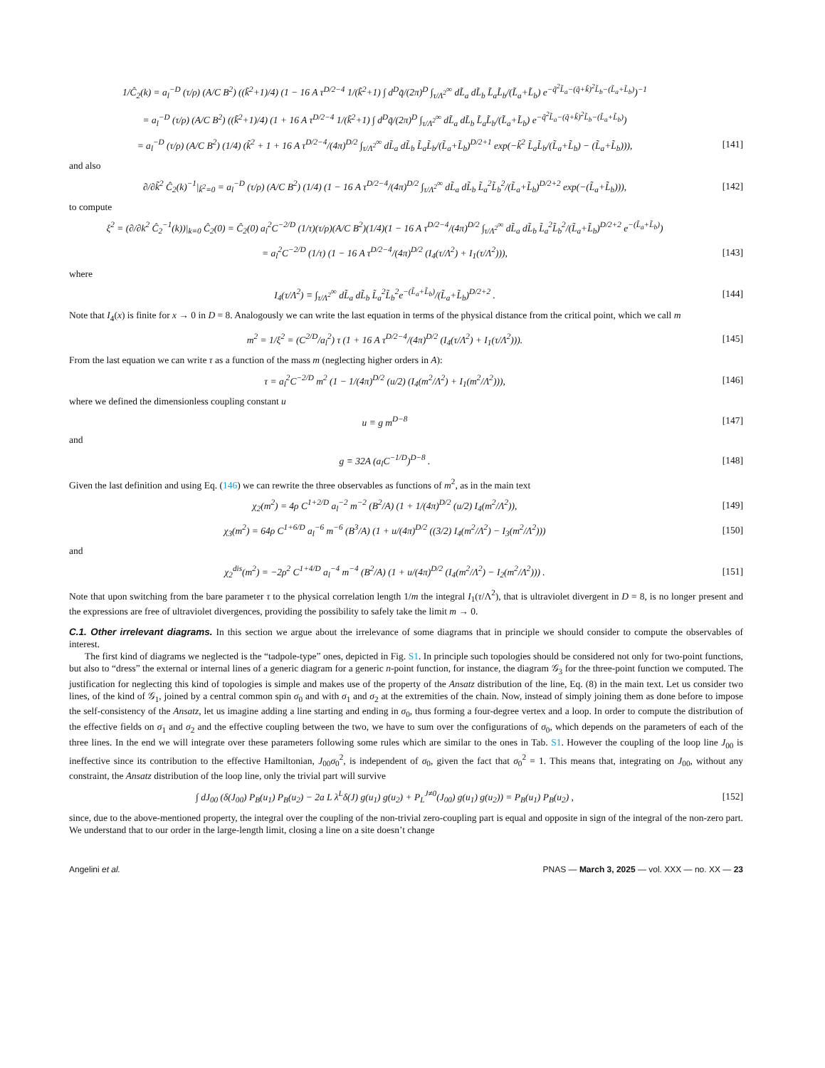1/Ĉ<sub>2</sub>(k) = a<sub>l</sub><sup>−D</sup> (τ/ρ) (A/C B<sup>2</sup>) ((k̃<sup>2</sup>+1)/4) (1 − 16 A τ<sup>D/2−4</sup> 1/(k̃<sup>2</sup>+1) ∫ d<sup>D</sup>q̃/(2π)<sup>D</sup> ∫<sub>τ/Λ<sup>2</sup></sub><sup>∞</sup> dL̃<sub>a</sub> dL̃<sub>b</sub> L̃<sub>a</sub>L̃<sub>b</sub>/(L̃<sub>a</sub>+L̃<sub>b</sub>) e<sup>−q̃<sup>2</sup>L̃<sub>a</sub>−(q̃+k̃)<sup>2</sup>L̃<sub>b</sub>−(L̃<sub>a</sub>+L̃<sub>b</sub>)</sup>)<sup>−1</sup>
= a<sub>l</sub><sup>−D</sup> (τ/ρ) (A/C B<sup>2</sup>) ((k̃<sup>2</sup>+1)/4) (1 + 16 A τ<sup>D/2−4</sup> 1/(k̃<sup>2</sup>+1) ∫ d<sup>D</sup>q̃/(2π)<sup>D</sup> ∫<sub>τ/Λ<sup>2</sup></sub><sup>∞</sup> dL̃<sub>a</sub> dL̃<sub>b</sub> L̃<sub>a</sub>L̃<sub>b</sub>/(L̃<sub>a</sub>+L̃<sub>b</sub>) e<sup>−q̃<sup>2</sup>L̃<sub>a</sub>−(q̃+k̃)<sup>2</sup>L̃<sub>b</sub>−(L̃<sub>a</sub>+L̃<sub>b</sub>)</sup>)
= a<sub>l</sub><sup>−D</sup> (τ/ρ) (A/C B<sup>2</sup>) (1/4) (k̃<sup>2</sup> + 1 + 16 A τ<sup>D/2−4</sup>/(4π)<sup>D/2</sup> ∫<sub>τ/Λ<sup>2</sup></sub><sup>∞</sup> dL̃<sub>a</sub> dL̃<sub>b</sub> L̃<sub>a</sub>L̃<sub>b</sub>/(L̃<sub>a</sub>+L̃<sub>b</sub>)<sup>D/2+1</sup> exp(−k̃<sup>2</sup> L̃<sub>a</sub>L̃<sub>b</sub>/(L̃<sub>a</sub>+L̃<sub>b</sub>) − (L̃<sub>a</sub>+L̃<sub>b</sub>))),
[141]
and also
∂/∂k̃<sup>2</sup> Ĉ<sub>2</sub>(k)<sup>−1</sup>|<sub>k̃<sup>2</sup>=0</sub> = a<sub>l</sub><sup>−D</sup> (τ/ρ) (A/C B<sup>2</sup>) (1/4) (1 − 16 A τ<sup>D/2−4</sup>/(4π)<sup>D/2</sup> ∫<sub>τ/Λ<sup>2</sup></sub><sup>∞</sup> dL̃<sub>a</sub> dL̃<sub>b</sub> L̃<sub>a</sub><sup>2</sup>L̃<sub>b</sub><sup>2</sup>/(L̃<sub>a</sub>+L̃<sub>b</sub>)<sup>D/2+2</sup> exp(−(L̃<sub>a</sub>+L̃<sub>b</sub>))),
[142]
to compute
ξ<sup>2</sup> = (∂/∂k<sup>2</sup> Ĉ<sub>2</sub><sup>−1</sup>(k))|<sub>k=0</sub> Ĉ<sub>2</sub>(0) = Ĉ<sub>2</sub>(0) a<sub>l</sub><sup>2</sup>C<sup>−2/D</sup> (1/τ)(τ/ρ)(A/C B<sup>2</sup>)(1/4)(1 − 16 A τ<sup>D/2−4</sup>/(4π)<sup>D/2</sup> ∫<sub>τ/Λ<sup>2</sup></sub><sup>∞</sup> dL̃<sub>a</sub> dL̃<sub>b</sub> L̃<sub>a</sub><sup>2</sup>L̃<sub>b</sub><sup>2</sup>/(L̃<sub>a</sub>+L̃<sub>b</sub>)<sup>D/2+2</sup> e<sup>−(L̃<sub>a</sub>+L̃<sub>b</sub>)</sup>)
= a<sub>l</sub><sup>2</sup>C<sup>−2/D</sup> (1/τ) (1 − 16 A τ<sup>D/2−4</sup>/(4π)<sup>D/2</sup> (I<sub>4</sub>(τ/Λ<sup>2</sup>) + I<sub>1</sub>(τ/Λ<sup>2</sup>))),
[143]
where
I<sub>4</sub>(τ/Λ<sup>2</sup>) ≡ ∫<sub>τ/Λ<sup>2</sup></sub><sup>∞</sup> dL̃<sub>a</sub> dL̃<sub>b</sub> L̃<sub>a</sub><sup>2</sup>L̃<sub>b</sub><sup>2</sup>e<sup>−(L̃<sub>a</sub>+L̃<sub>b</sub>)</sup>/(L̃<sub>a</sub>+L̃<sub>b</sub>)<sup>D/2+2</sup> .
[144]
Note that I<sub>4</sub>(x) is finite for x → 0 in D = 8. Analogously we can write the last equation in terms of the physical distance from the critical point, which we call m
m<sup>2</sup> = 1/ξ<sup>2</sup> = (C<sup>2/D</sup>/a<sub>l</sub><sup>2</sup>) τ (1 + 16 A τ<sup>D/2−4</sup>/(4π)<sup>D/2</sup> (I<sub>4</sub>(τ/Λ<sup>2</sup>) + I<sub>1</sub>(τ/Λ<sup>2</sup>))).
[145]
From the last equation we can write τ as a function of the mass m (neglecting higher orders in A):
τ = a<sub>l</sub><sup>2</sup>C<sup>−2/D</sup> m<sup>2</sup> (1 − 1/(4π)<sup>D/2</sup> (u/2) (I<sub>4</sub>(m<sup>2</sup>/Λ<sup>2</sup>) + I<sub>1</sub>(m<sup>2</sup>/Λ<sup>2</sup>))),
[146]
where we defined the dimensionless coupling constant u
u ≡ g m<sup>D−8</sup> [147]
and
g ≡ 32A (a<sub>l</sub>C<sup>−1/D</sup>)<sup>D−8</sup> . [148]
Given the last definition and using Eq. (146) we can rewrite the three observables as functions of m<sup>2</sup>, as in the main text
χ<sub>2</sub>(m<sup>2</sup>) = 4ρ C<sup>1+2/D</sup> a<sub>l</sub><sup>−2</sup> m<sup>−2</sup> (B<sup>2</sup>/A) (1 + 1/(4π)<sup>D/2</sup> (u/2) I<sub>4</sub>(m<sup>2</sup>/Λ<sup>2</sup>)),
[149]
χ<sub>3</sub>(m<sup>2</sup>) = 64ρ C<sup>1+6/D</sup> a<sub>l</sub><sup>−6</sup> m<sup>−6</sup> (B<sup>3</sup>/A) (1 + u/(4π)<sup>D/2</sup> ((3/2) I<sub>4</sub>(m<sup>2</sup>/Λ<sup>2</sup>) − I<sub>3</sub>(m<sup>2</sup>/Λ<sup>2</sup>)))
[150]
and
χ<sub>2</sub><sup>dis</sup>(m<sup>2</sup>) = −2ρ<sup>2</sup> C<sup>1+4/D</sup> a<sub>l</sub><sup>−4</sup> m<sup>−4</sup> (B<sup>2</sup>/A) (1 + u/(4π)<sup>D/2</sup> (I<sub>4</sub>(m<sup>2</sup>/Λ<sup>2</sup>) − I<sub>2</sub>(m<sup>2</sup>/Λ<sup>2</sup>))) .
[151]
Note that upon switching from the bare parameter τ to the physical correlation length 1/m the integral I<sub>1</sub>(τ/Λ<sup>2</sup>), that is ultraviolet divergent in D = 8, is no longer present and the expressions are free of ultraviolet divergences, providing the possibility to safely take the limit m → 0.
C.1. Other irrelevant diagrams. In this section we argue about the irrelevance of some diagrams that in principle we should consider to compute the observables of interest.
The first kind of diagrams we neglected is the “tadpole-type” ones, depicted in Fig. S1. In principle such topologies should be considered not only for two-point functions, but also to “dress” the external or internal lines of a generic diagram for a generic n-point function, for instance, the diagram 𝒢<sub>3</sub> for the three-point function we computed. The justification for neglecting this kind of topologies is simple and makes use of the property of the Ansatz distribution of the line, Eq. (8) in the main text. Let us consider two lines, of the kind of 𝒢<sub>1</sub>, joined by a central common spin σ<sub>0</sub> and with σ<sub>1</sub> and σ<sub>2</sub> at the extremities of the chain. Now, instead of simply joining them as done before to impose the self-consistency of the Ansatz, let us imagine adding a line starting and ending in σ<sub>0</sub>, thus forming a four-degree vertex and a loop. In order to compute the distribution of the effective fields on σ<sub>1</sub> and σ<sub>2</sub> and the effective coupling between the two, we have to sum over the configurations of σ<sub>0</sub>, which depends on the parameters of each of the three lines. In the end we will integrate over these parameters following some rules which are similar to the ones in Tab. S1. However the coupling of the loop line J<sub>00</sub> is ineffective since its contribution to the effective Hamiltonian, J<sub>00</sub>σ<sub>0</sub><sup>2</sup>, is independent of σ<sub>0</sub>, given the fact that σ<sub>0</sub><sup>2</sup> = 1. This means that, integrating on J<sub>00</sub>, without any constraint, the Ansatz distribution of the loop line, only the trivial part will survive
∫ dJ<sub>00</sub> (δ(J<sub>00</sub>) P<sub>B</sub>(u<sub>1</sub>) P<sub>B</sub>(u<sub>2</sub>) − 2a L λ<sup>L</sup>δ(J) g(u<sub>1</sub>) g(u<sub>2</sub>) + P<sub>L</sub><sup>J≠0</sup>(J<sub>00</sub>) g(u<sub>1</sub>) g(u<sub>2</sub>)) = P<sub>B</sub>(u<sub>1</sub>) P<sub>B</sub>(u<sub>2</sub>) ,
[152]
since, due to the above-mentioned property, the integral over the coupling of the non-trivial zero-coupling part is equal and opposite in sign of the integral of the non-zero part. We understand that to our order in the large-length limit, closing a line on a site doesn’t change
Angelini et al. PNAS — March 3, 2025 — vol. XXX — no. XX — 23